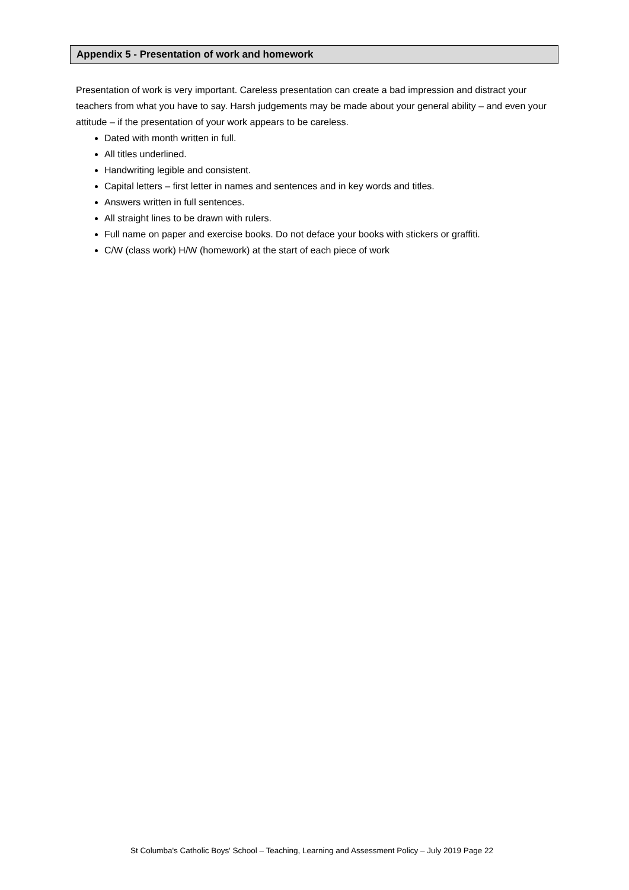Appendix 5 - Presentation of work and homework
Presentation of work is very important. Careless presentation can create a bad impression and distract your teachers from what you have to say. Harsh judgements may be made about your general ability – and even your attitude – if the presentation of your work appears to be careless.
Dated with month written in full.
All titles underlined.
Handwriting legible and consistent.
Capital letters – first letter in names and sentences and in key words and titles.
Answers written in full sentences.
All straight lines to be drawn with rulers.
Full name on paper and exercise books. Do not deface your books with stickers or graffiti.
C/W (class work) H/W (homework) at the start of each piece of work
St Columba's Catholic Boys' School – Teaching, Learning and Assessment Policy – July 2019 Page 22